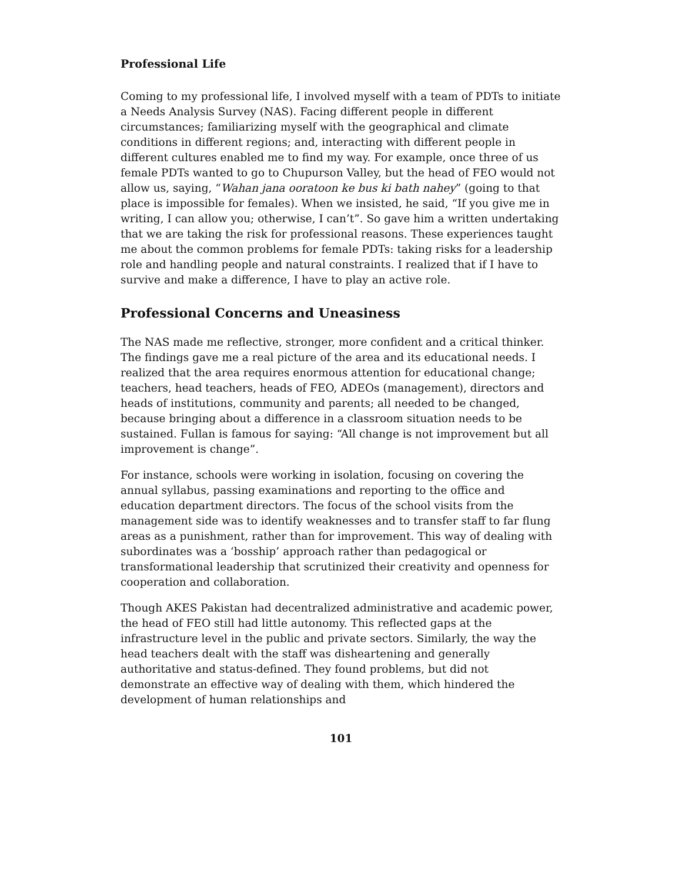Professional Life
Coming to my professional life, I involved myself with a team of PDTs to initiate a Needs Analysis Survey (NAS). Facing different people in different circumstances; familiarizing myself with the geographical and climate conditions in different regions; and, interacting with different people in different cultures enabled me to find my way. For example, once three of us female PDTs wanted to go to Chupurson Valley, but the head of FEO would not allow us, saying, “Wahan jana ooratoon ke bus ki bath nahey” (going to that place is impossible for females). When we insisted, he said, “If you give me in writing, I can allow you; otherwise, I can’t”. So gave him a written undertaking that we are taking the risk for professional reasons. These experiences taught me about the common problems for female PDTs: taking risks for a leadership role and handling people and natural constraints. I realized that if I have to survive and make a difference, I have to play an active role.
Professional Concerns and Uneasiness
The NAS made me reflective, stronger, more confident and a critical thinker. The findings gave me a real picture of the area and its educational needs. I realized that the area requires enormous attention for educational change; teachers, head teachers, heads of FEO, ADEOs (management), directors and heads of institutions, community and parents; all needed to be changed, because bringing about a difference in a classroom situation needs to be sustained. Fullan is famous for saying: “All change is not improvement but all improvement is change”.
For instance, schools were working in isolation, focusing on covering the annual syllabus, passing examinations and reporting to the office and education department directors. The focus of the school visits from the management side was to identify weaknesses and to transfer staff to far flung areas as a punishment, rather than for improvement. This way of dealing with subordinates was a ‘bosship’ approach rather than pedagogical or transformational leadership that scrutinized their creativity and openness for cooperation and collaboration.
Though AKES Pakistan had decentralized administrative and academic power, the head of FEO still had little autonomy. This reflected gaps at the infrastructure level in the public and private sectors. Similarly, the way the head teachers dealt with the staff was disheartening and generally authoritative and status-defined. They found problems, but did not demonstrate an effective way of dealing with them, which hindered the development of human relationships and
101